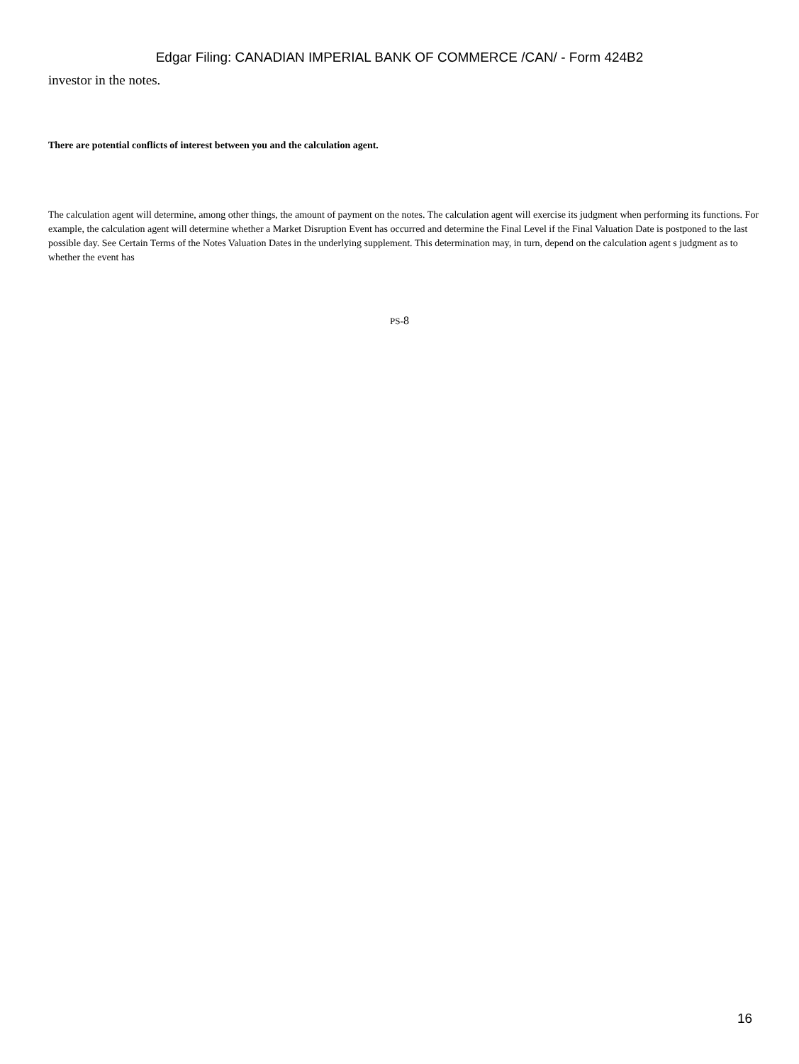Edgar Filing: CANADIAN IMPERIAL BANK OF COMMERCE /CAN/ - Form 424B2
investor in the notes.
There are potential conflicts of interest between you and the calculation agent.
The calculation agent will determine, among other things, the amount of payment on the notes. The calculation agent will exercise its judgment when performing its functions. For example, the calculation agent will determine whether a Market Disruption Event has occurred and determine the Final Level if the Final Valuation Date is postponed to the last possible day. See Certain Terms of the Notes Valuation Dates in the underlying supplement. This determination may, in turn, depend on the calculation agent s judgment as to whether the event has
PS-8
16